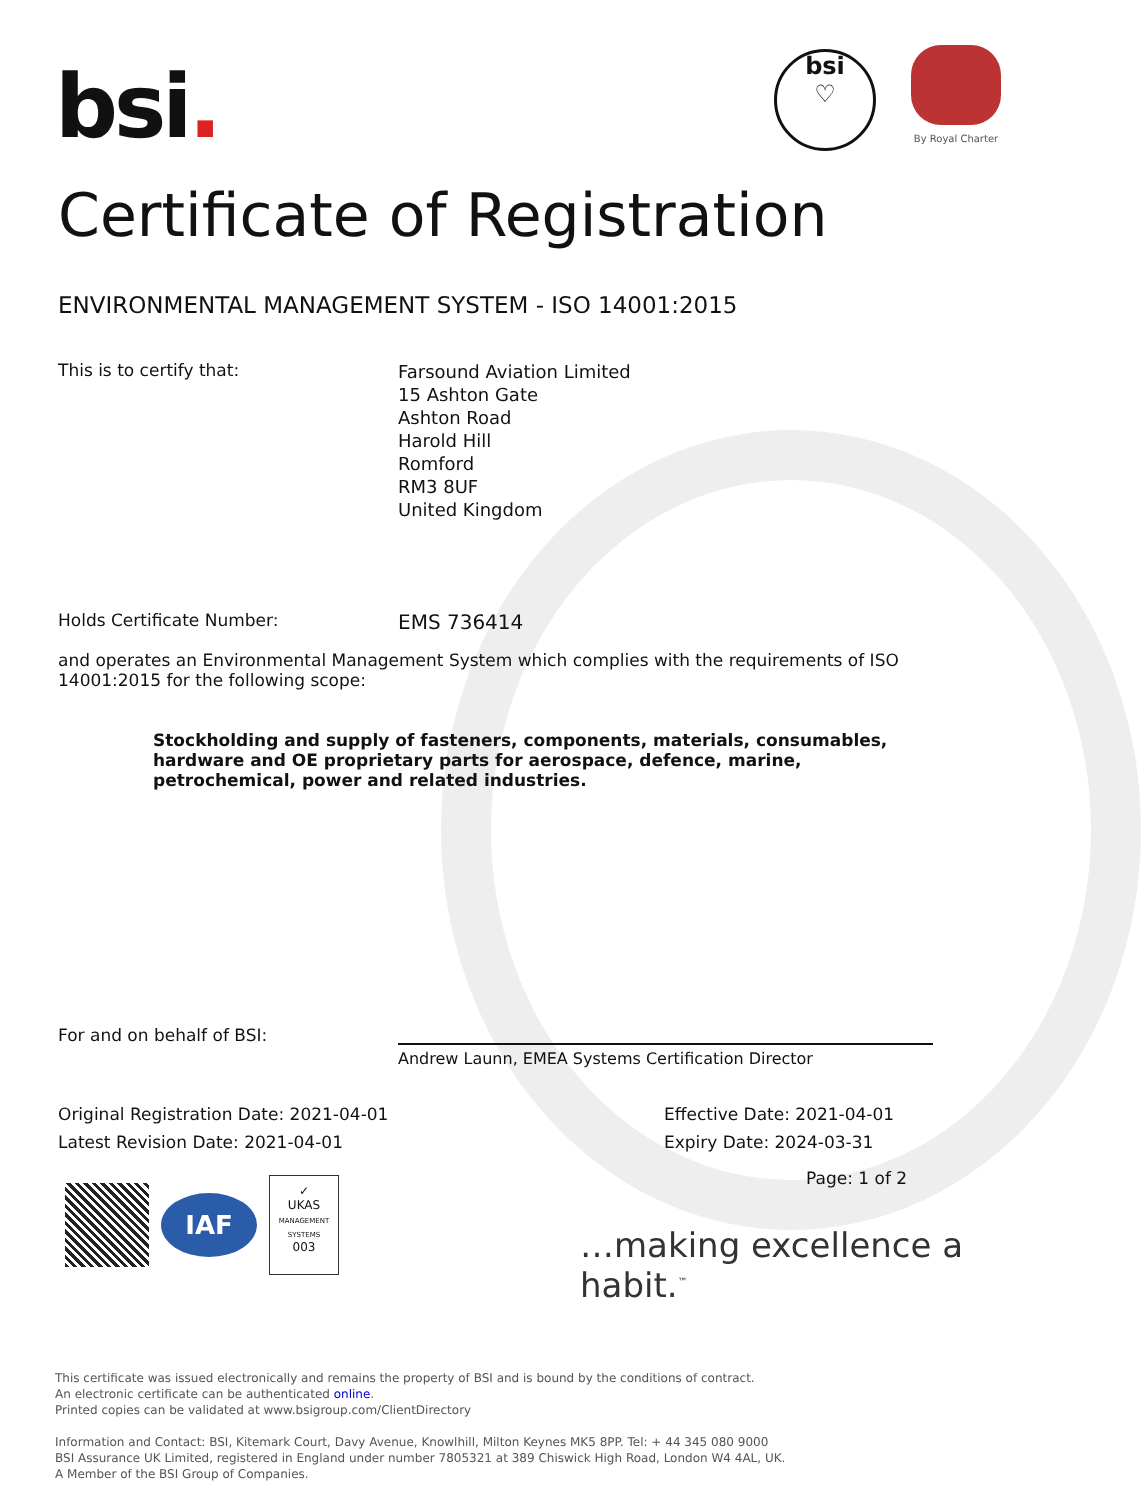bsi.
bsi
♡
By Royal Charter
Certificate of Registration
ENVIRONMENTAL MANAGEMENT SYSTEM - ISO 14001:2015
This is to certify that:
Farsound Aviation Limited
15 Ashton Gate
Ashton Road
Harold Hill
Romford
RM3 8UF
United Kingdom
Holds Certificate Number:
EMS 736414
and operates an Environmental Management System which complies with the requirements of ISO 14001:2015 for the following scope:
Stockholding and supply of fasteners, components, materials, consumables, hardware and OE proprietary parts for aerospace, defence, marine, petrochemical, power and related industries.
For and on behalf of BSI:
Andrew Launn, EMEA Systems Certification Director
Original Registration Date: 2021-04-01
Latest Revision Date: 2021-04-01
Effective Date: 2021-04-01
Expiry Date: 2024-03-31
Page: 1 of 2
IAF
✓
UKAS
MANAGEMENT SYSTEMS
003
…making excellence a habit.<sup>™</sup>
This certificate was issued electronically and remains the property of BSI and is bound by the conditions of contract.
An electronic certificate can be authenticated online.
Printed copies can be validated at www.bsigroup.com/ClientDirectory
Information and Contact: BSI, Kitemark Court, Davy Avenue, Knowlhill, Milton Keynes MK5 8PP. Tel: + 44 345 080 9000
BSI Assurance UK Limited, registered in England under number 7805321 at 389 Chiswick High Road, London W4 4AL, UK.
A Member of the BSI Group of Companies.